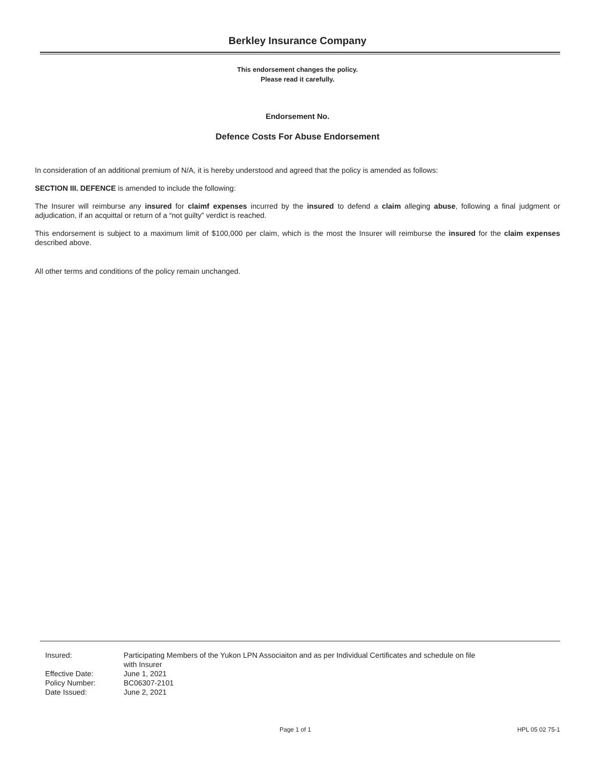Berkley Insurance Company
This endorsement changes the policy.
Please read it carefully.
Endorsement No.
Defence Costs For Abuse Endorsement
In consideration of an additional premium of N/A, it is hereby understood and agreed that the policy is amended as follows:
SECTION III. DEFENCE is amended to include the following:
The Insurer will reimburse any insured for claimf expenses incurred by the insured to defend a claim alleging abuse, following a final judgment or adjudication, if an acquittal or return of a “not guilty” verdict is reached.
This endorsement is subject to a maximum limit of $100,000 per claim, which is the most the Insurer will reimburse the insured for the claim expenses described above.
All other terms and conditions of the policy remain unchanged.
| Insured: | Participating Members of the Yukon LPN Associaiton and as per Individual Certificates and schedule on file with Insurer |
| Effective Date: | June 1, 2021 |
| Policy Number: | BC06307-2101 |
| Date Issued: | June 2, 2021 |
Page 1 of 1 HPL 05 02 75-1